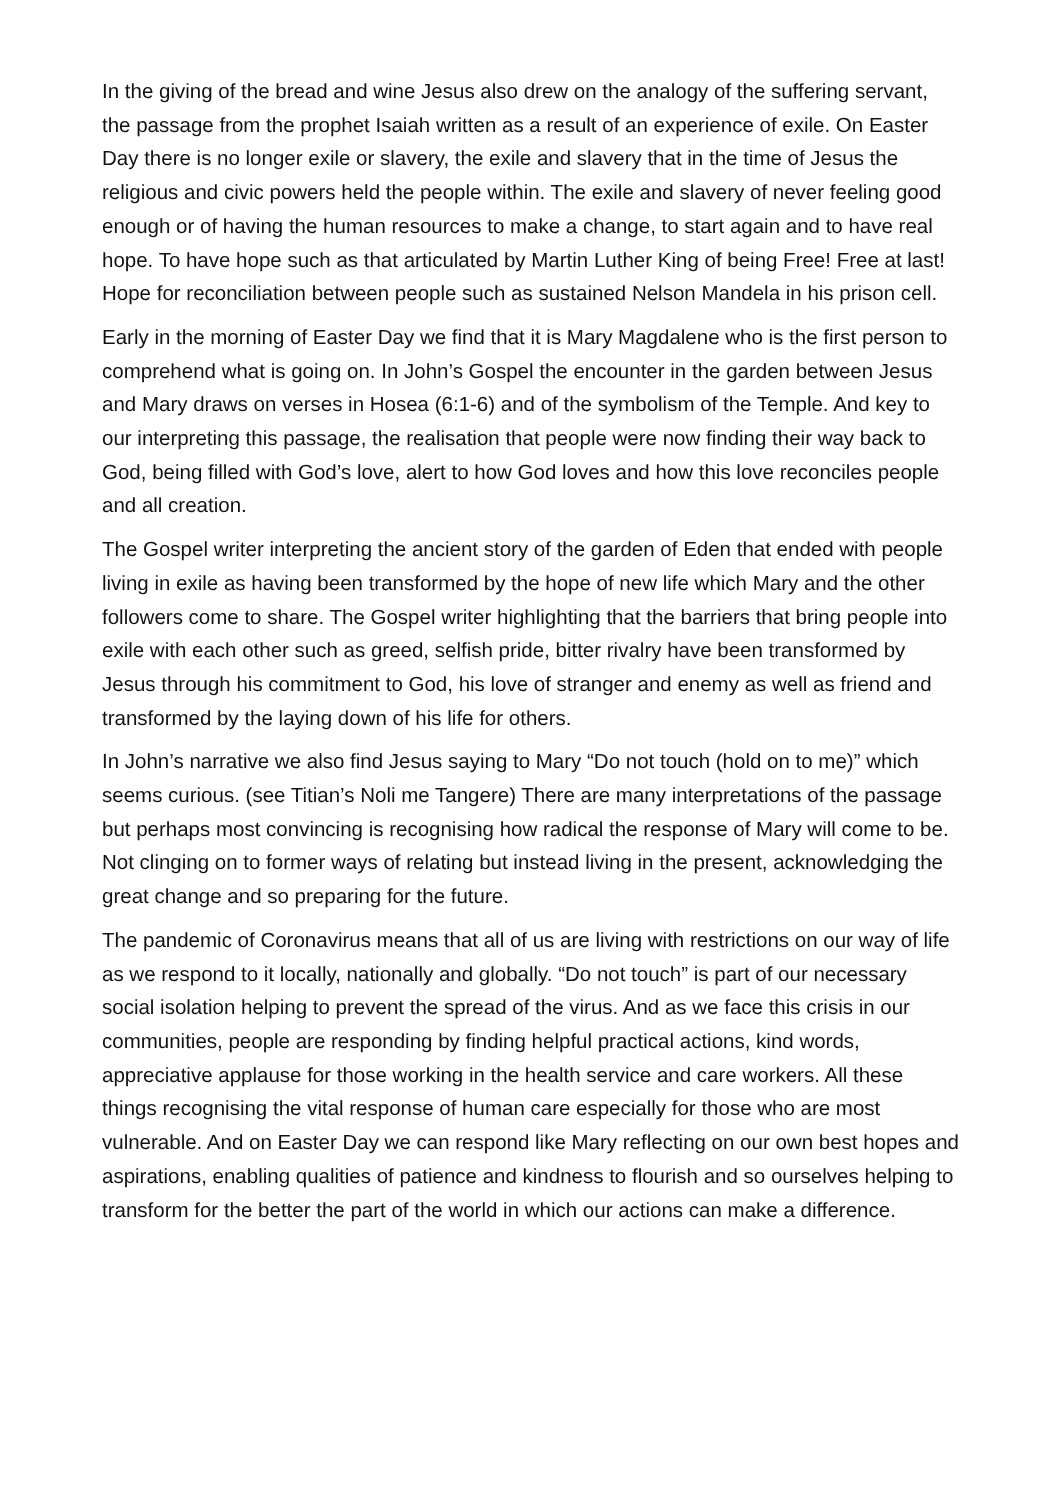In the giving of the bread and wine Jesus also drew on the analogy of the suffering servant, the passage from the prophet Isaiah written as a result of an experience of exile. On Easter Day there is no longer exile or slavery, the exile and slavery that in the time of Jesus the religious and civic powers held the people within. The exile and slavery of never feeling good enough or of having the human resources to make a change, to start again and to have real hope. To have hope such as that articulated by Martin Luther King of being Free! Free at last! Hope for reconciliation between people such as sustained Nelson Mandela in his prison cell.
Early in the morning of Easter Day we find that it is Mary Magdalene who is the first person to comprehend what is going on. In John’s Gospel the encounter in the garden between Jesus and Mary draws on verses in Hosea (6:1-6) and of the symbolism of the Temple. And key to our interpreting this passage, the realisation that people were now finding their way back to God, being filled with God’s love, alert to how God loves and how this love reconciles people and all creation.
The Gospel writer interpreting the ancient story of the garden of Eden that ended with people living in exile as having been transformed by the hope of new life which Mary and the other followers come to share. The Gospel writer highlighting that the barriers that bring people into exile with each other such as greed, selfish pride, bitter rivalry have been transformed by Jesus through his commitment to God, his love of stranger and enemy as well as friend and transformed by the laying down of his life for others.
In John’s narrative we also find Jesus saying to Mary “Do not touch (hold on to me)” which seems curious. (see Titian’s Noli me Tangere) There are many interpretations of the passage but perhaps most convincing is recognising how radical the response of Mary will come to be. Not clinging on to former ways of relating but instead living in the present, acknowledging the great change and so preparing for the future.
The pandemic of Coronavirus means that all of us are living with restrictions on our way of life as we respond to it locally, nationally and globally. “Do not touch” is part of our necessary social isolation helping to prevent the spread of the virus. And as we face this crisis in our communities, people are responding by finding helpful practical actions, kind words, appreciative applause for those working in the health service and care workers. All these things recognising the vital response of human care especially for those who are most vulnerable. And on Easter Day we can respond like Mary reflecting on our own best hopes and aspirations, enabling qualities of patience and kindness to flourish and so ourselves helping to transform for the better the part of the world in which our actions can make a difference.